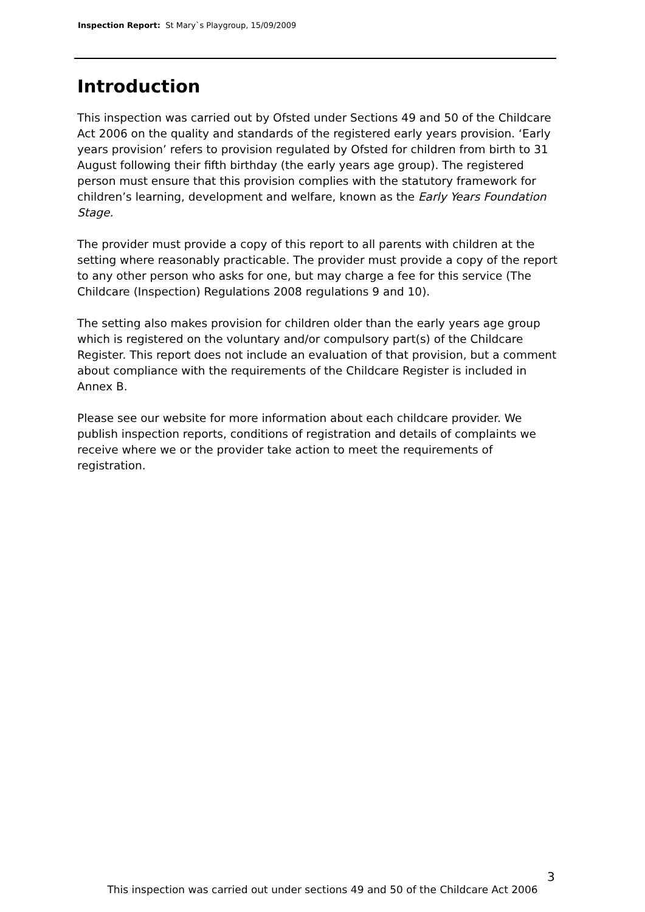Inspection Report: St Mary`s Playgroup, 15/09/2009
Introduction
This inspection was carried out by Ofsted under Sections 49 and 50 of the Childcare Act 2006 on the quality and standards of the registered early years provision. ‘Early years provision’ refers to provision regulated by Ofsted for children from birth to 31 August following their fifth birthday (the early years age group). The registered person must ensure that this provision complies with the statutory framework for children’s learning, development and welfare, known as the Early Years Foundation Stage.
The provider must provide a copy of this report to all parents with children at the setting where reasonably practicable. The provider must provide a copy of the report to any other person who asks for one, but may charge a fee for this service (The Childcare (Inspection) Regulations 2008 regulations 9 and 10).
The setting also makes provision for children older than the early years age group which is registered on the voluntary and/or compulsory part(s) of the Childcare Register. This report does not include an evaluation of that provision, but a comment about compliance with the requirements of the Childcare Register is included in Annex B.
Please see our website for more information about each childcare provider. We publish inspection reports, conditions of registration and details of complaints we receive where we or the provider take action to meet the requirements of registration.
3
This inspection was carried out under sections 49 and 50 of the Childcare Act 2006